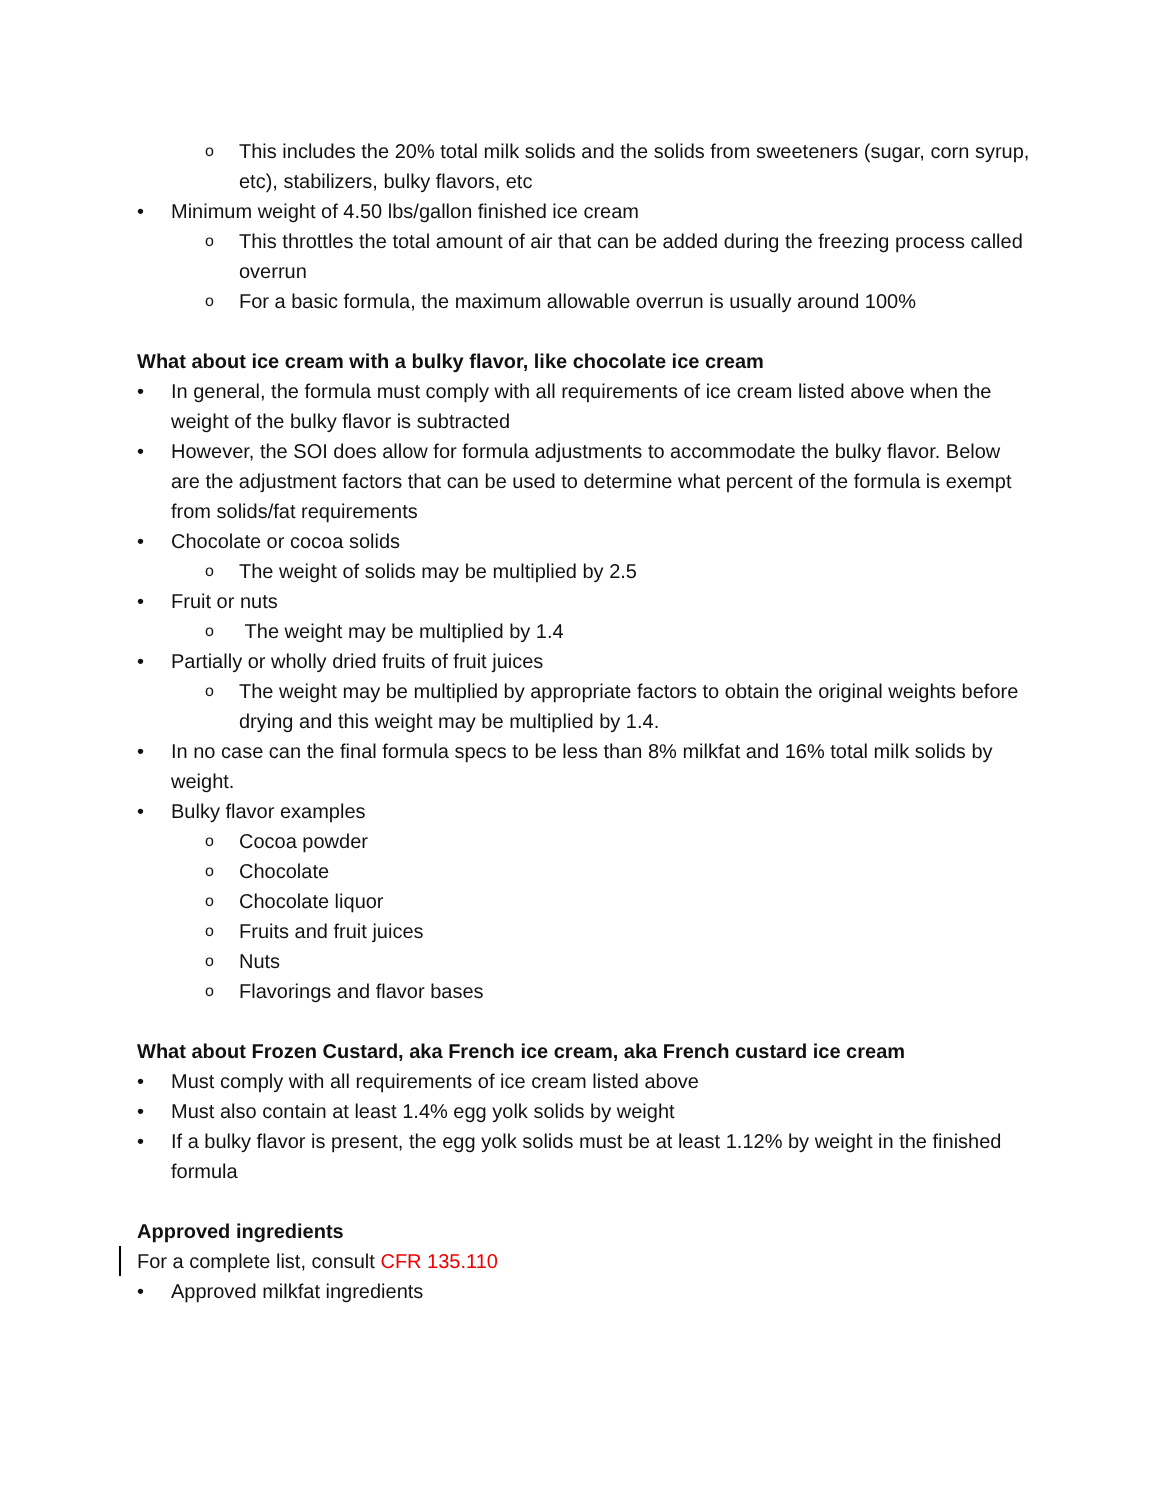o This includes the 20% total milk solids and the solids from sweeteners (sugar, corn syrup, etc), stabilizers, bulky flavors, etc
• Minimum weight of 4.50 lbs/gallon finished ice cream
o This throttles the total amount of air that can be added during the freezing process called overrun
o For a basic formula, the maximum allowable overrun is usually around 100%
What about ice cream with a bulky flavor, like chocolate ice cream
• In general, the formula must comply with all requirements of ice cream listed above when the weight of the bulky flavor is subtracted
• However, the SOI does allow for formula adjustments to accommodate the bulky flavor. Below are the adjustment factors that can be used to determine what percent of the formula is exempt from solids/fat requirements
• Chocolate or cocoa solids
o The weight of solids may be multiplied by 2.5
• Fruit or nuts
o The weight may be multiplied by 1.4
• Partially or wholly dried fruits of fruit juices
o The weight may be multiplied by appropriate factors to obtain the original weights before drying and this weight may be multiplied by 1.4.
• In no case can the final formula specs to be less than 8% milkfat and 16% total milk solids by weight.
• Bulky flavor examples
o Cocoa powder
o Chocolate
o Chocolate liquor
o Fruits and fruit juices
o Nuts
o Flavorings and flavor bases
What about Frozen Custard, aka French ice cream, aka French custard ice cream
• Must comply with all requirements of ice cream listed above
• Must also contain at least 1.4% egg yolk solids by weight
• If a bulky flavor is present, the egg yolk solids must be at least 1.12% by weight in the finished formula
Approved ingredients
For a complete list, consult CFR 135.110
• Approved milkfat ingredients